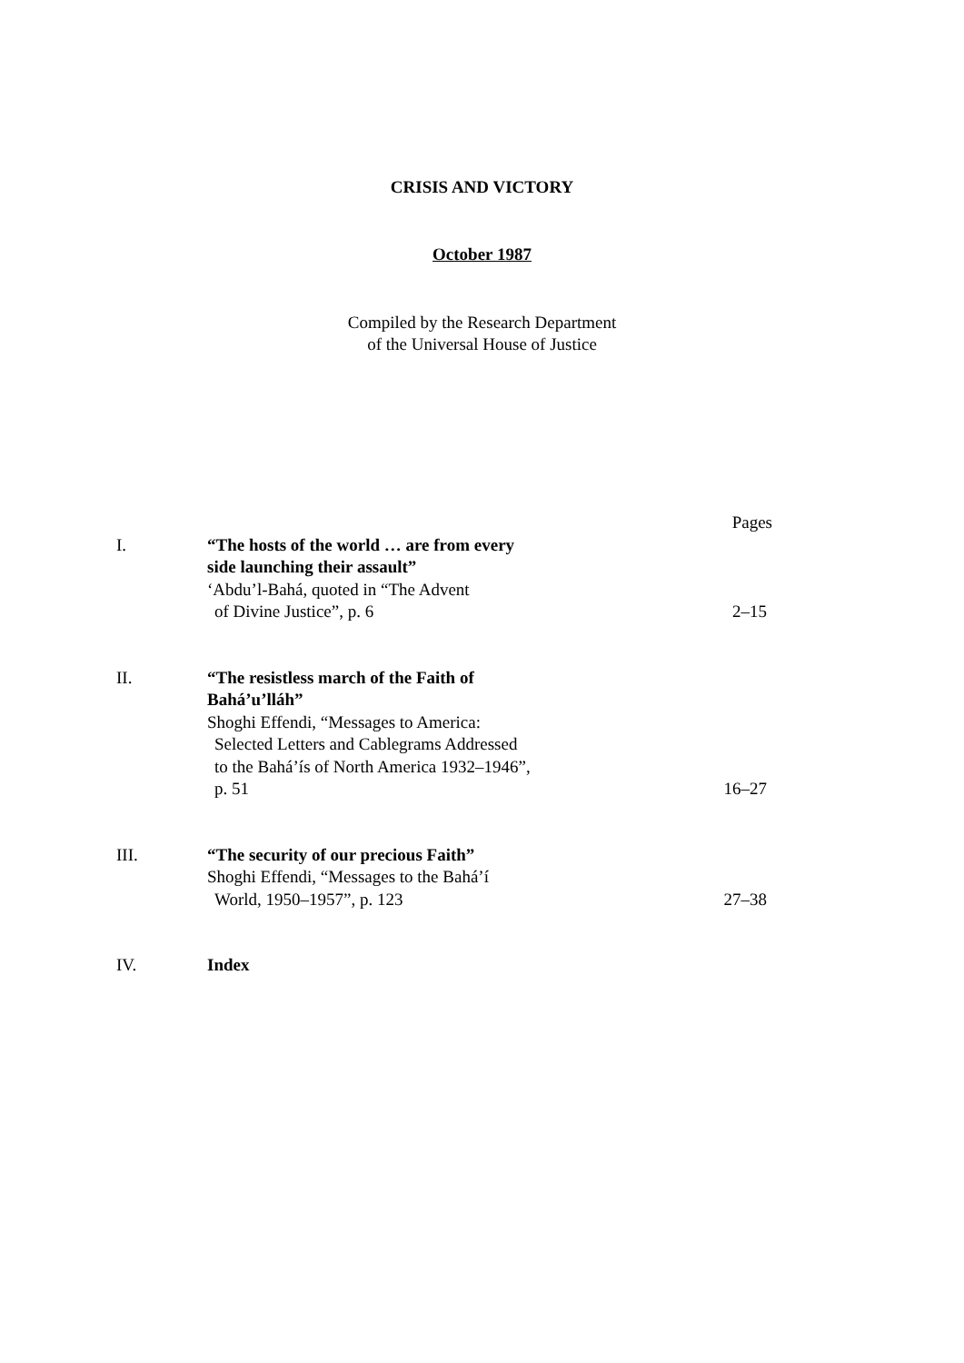CRISIS AND VICTORY
October 1987
Compiled by the Research Department
of the Universal House of Justice
| | | Pages |
| I. | “The hosts of the world … are from every side launching their assault” ‘Abdu’l-Bahá, quoted in “The Advent of Divine Justice”, p. 6 | 2–15 |
| II. | “The resistless march of the Faith of Bahá’u’lláh” Shoghi Effendi, “Messages to America: Selected Letters and Cablegrams Addressed to the Bahá’ís of North America 1932–1946”, p. 51 | 16–27 |
| III. | “The security of our precious Faith” Shoghi Effendi, “Messages to the Bahá’í World, 1950–1957”, p. 123 | 27–38 |
| IV. | Index | |